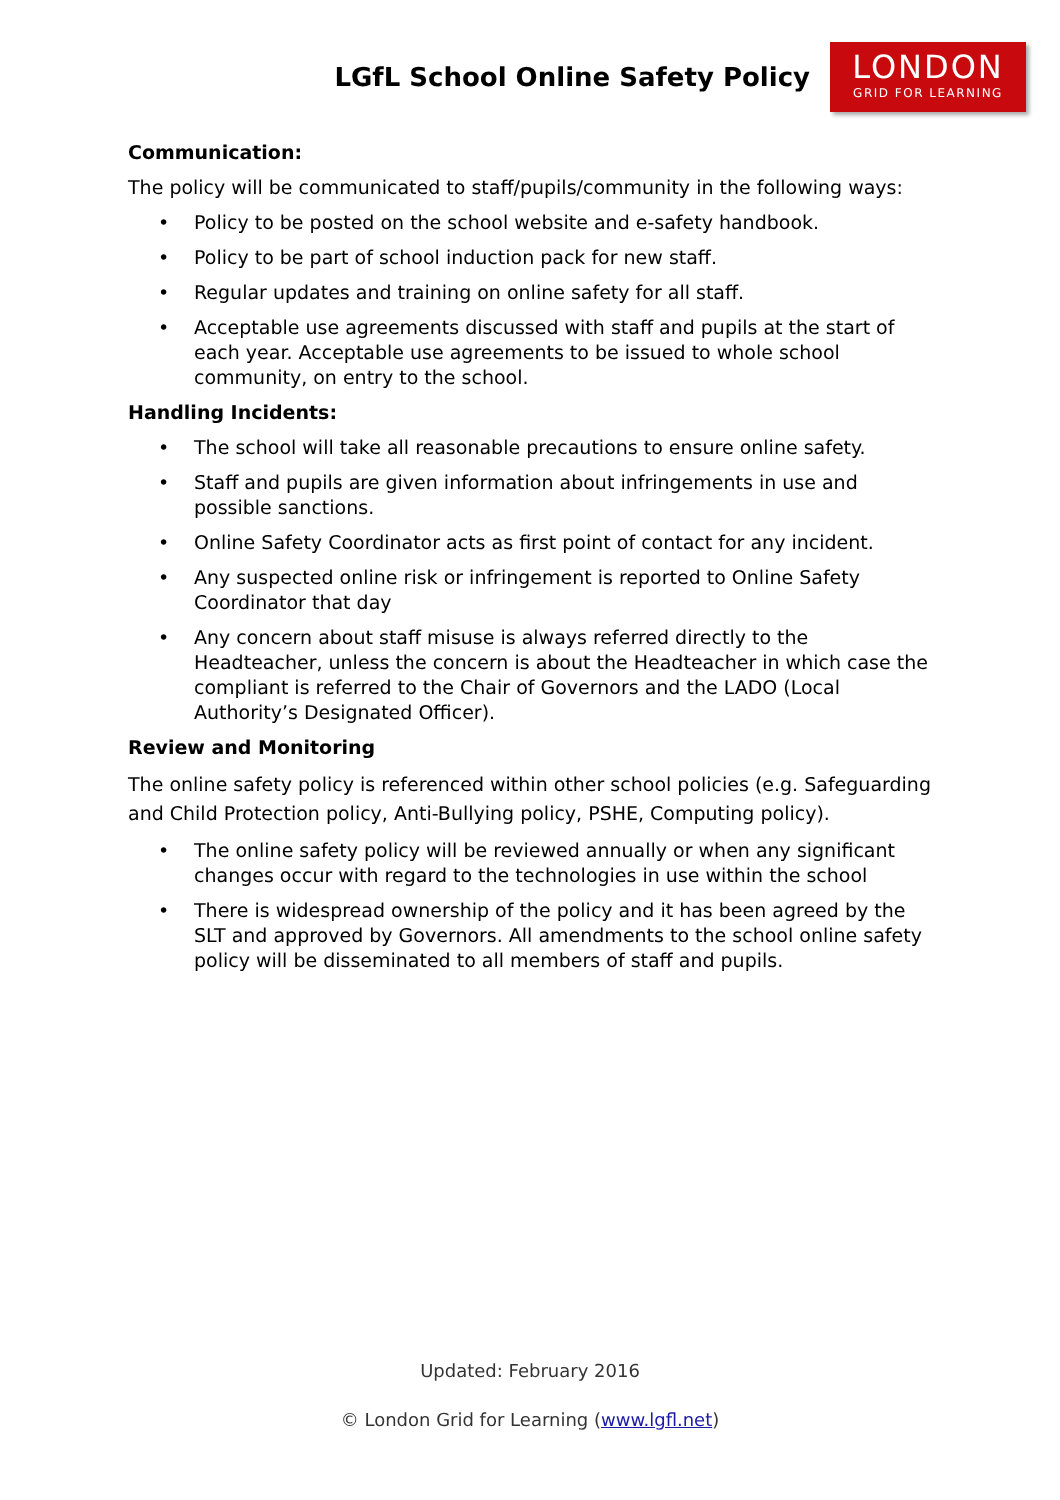LGfL School Online Safety Policy
LONDON
GRID FOR LEARNING
Communication:
The policy will be communicated to staff/pupils/community in the following ways:
• Policy to be posted on the school website and e-safety handbook.
• Policy to be part of school induction pack for new staff.
• Regular updates and training on online safety for all staff.
• Acceptable use agreements discussed with staff and pupils at the start of each year. Acceptable use agreements to be issued to whole school community, on entry to the school.
Handling Incidents:
• The school will take all reasonable precautions to ensure online safety.
• Staff and pupils are given information about infringements in use and possible sanctions.
• Online Safety Coordinator acts as first point of contact for any incident.
• Any suspected online risk or infringement is reported to Online Safety Coordinator that day
• Any concern about staff misuse is always referred directly to the Headteacher, unless the concern is about the Headteacher in which case the compliant is referred to the Chair of Governors and the LADO (Local Authority’s Designated Officer).
Review and Monitoring
The online safety policy is referenced within other school policies (e.g. Safeguarding and Child Protection policy, Anti-Bullying policy, PSHE, Computing policy).
• The online safety policy will be reviewed annually or when any significant changes occur with regard to the technologies in use within the school
• There is widespread ownership of the policy and it has been agreed by the SLT and approved by Governors. All amendments to the school online safety policy will be disseminated to all members of staff and pupils.
Updated: February 2016
© London Grid for Learning (www.lgfl.net)